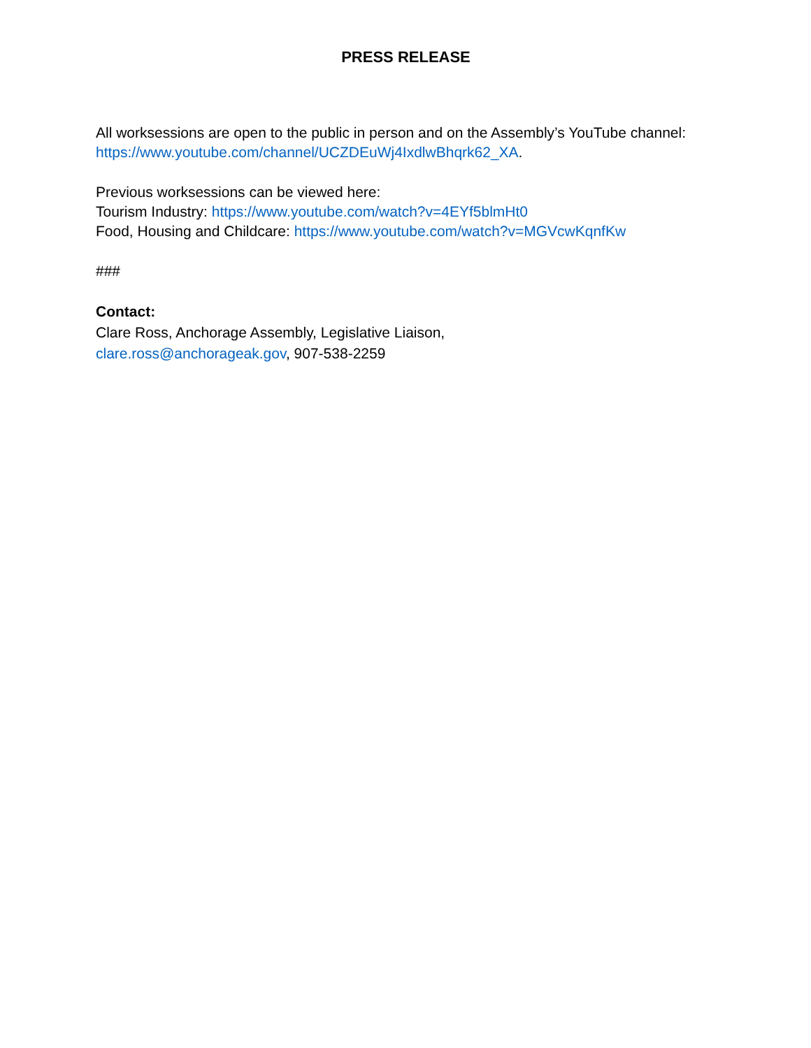PRESS RELEASE
All worksessions are open to the public in person and on the Assembly’s YouTube channel: https://www.youtube.com/channel/UCZDEuWj4IxdlwBhqrk62_XA.
Previous worksessions can be viewed here:
Tourism Industry: https://www.youtube.com/watch?v=4EYf5blmHt0
Food, Housing and Childcare: https://www.youtube.com/watch?v=MGVcwKqnfKw
###
Contact:
Clare Ross, Anchorage Assembly, Legislative Liaison,
clare.ross@anchorageak.gov, 907-538-2259